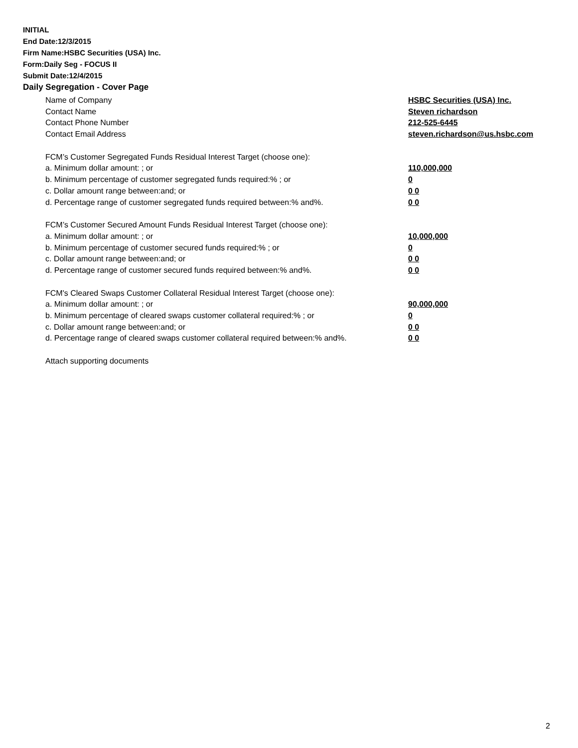INITIAL
End Date:12/3/2015
Firm Name:HSBC Securities (USA) Inc.
Form:Daily Seg - FOCUS II
Submit Date:12/4/2015
Daily Segregation - Cover Page
Name of Company HSBC Securities (USA) Inc.
Contact Name Steven richardson
Contact Phone Number 212-525-6445
Contact Email Address steven.richardson@us.hsbc.com
FCM’s Customer Segregated Funds Residual Interest Target (choose one):
a. Minimum dollar amount: ; or 110,000,000
b. Minimum percentage of customer segregated funds required:% ; or 0
c. Dollar amount range between:and; or 0 0
d. Percentage range of customer segregated funds required between:% and%. 0 0
FCM’s Customer Secured Amount Funds Residual Interest Target (choose one):
a. Minimum dollar amount: ; or 10,000,000
b. Minimum percentage of customer secured funds required:% ; or 0
c. Dollar amount range between:and; or 0 0
d. Percentage range of customer secured funds required between:% and%. 0 0
FCM's Cleared Swaps Customer Collateral Residual Interest Target (choose one):
a. Minimum dollar amount: ; or 90,000,000
b. Minimum percentage of cleared swaps customer collateral required:% ; or 0
c. Dollar amount range between:and; or 0 0
d. Percentage range of cleared swaps customer collateral required between:% and%.
0 0
Attach supporting documents
2